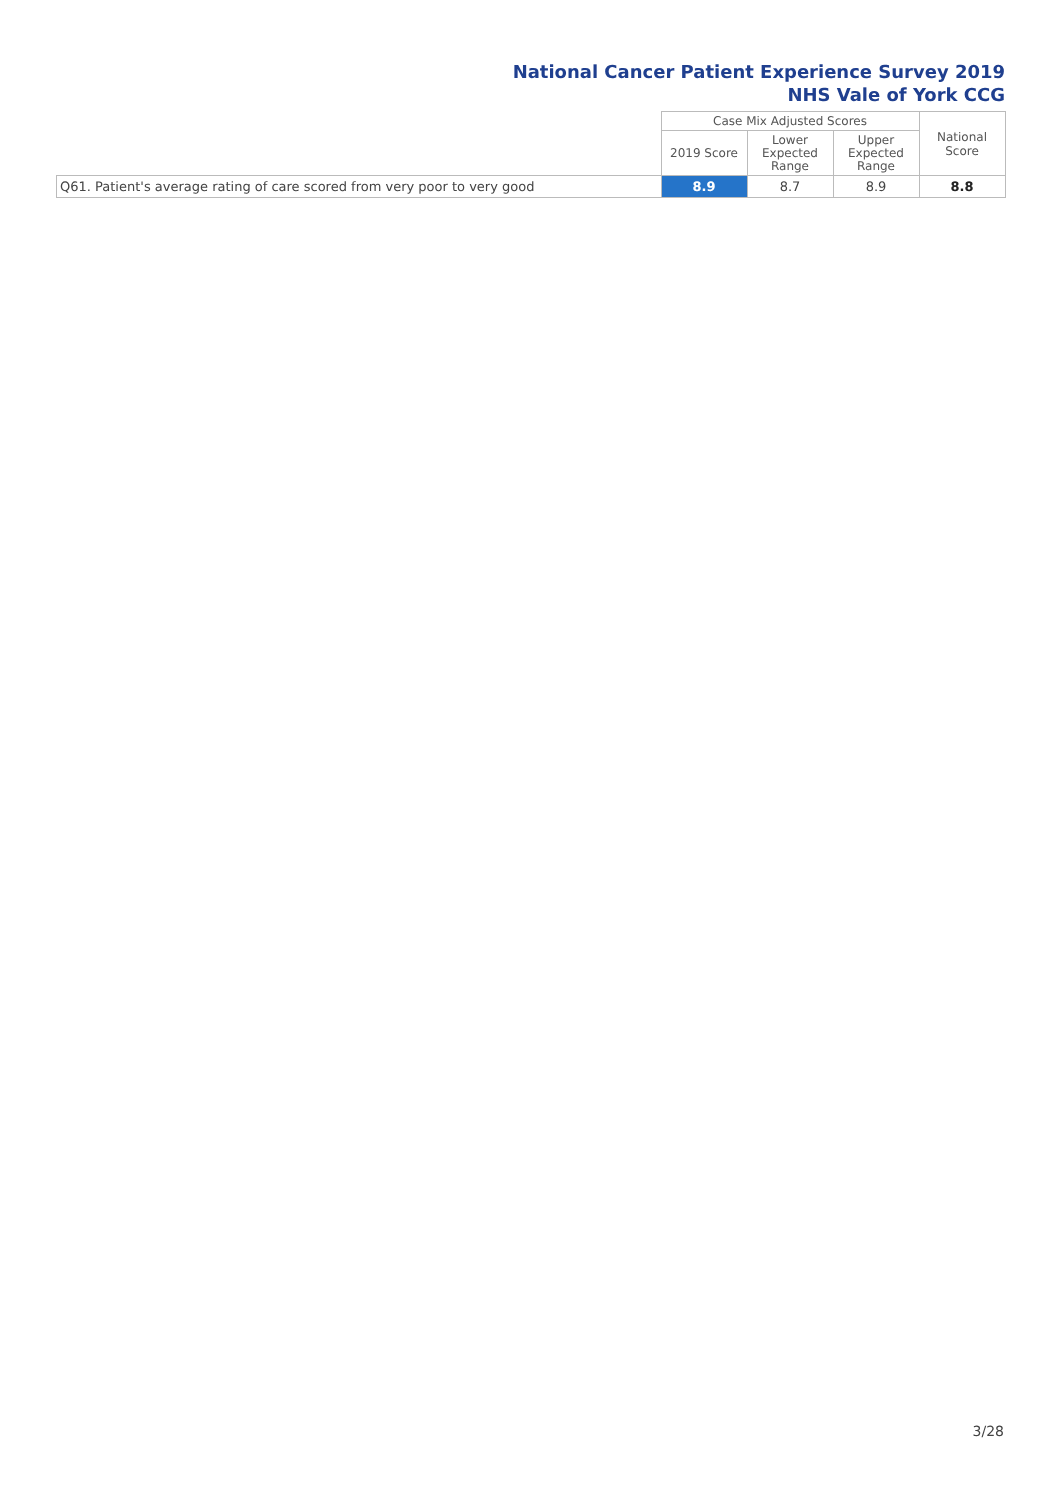National Cancer Patient Experience Survey 2019
NHS Vale of York CCG
| | Case Mix Adjusted Scores | | | National Score |
| --- | --- | --- | --- | --- |
| | 2019 Score | Lower Expected Range | Upper Expected Range | |
| Q61. Patient's average rating of care scored from very poor to very good | 8.9 | 8.7 | 8.9 | 8.8 |
3/28